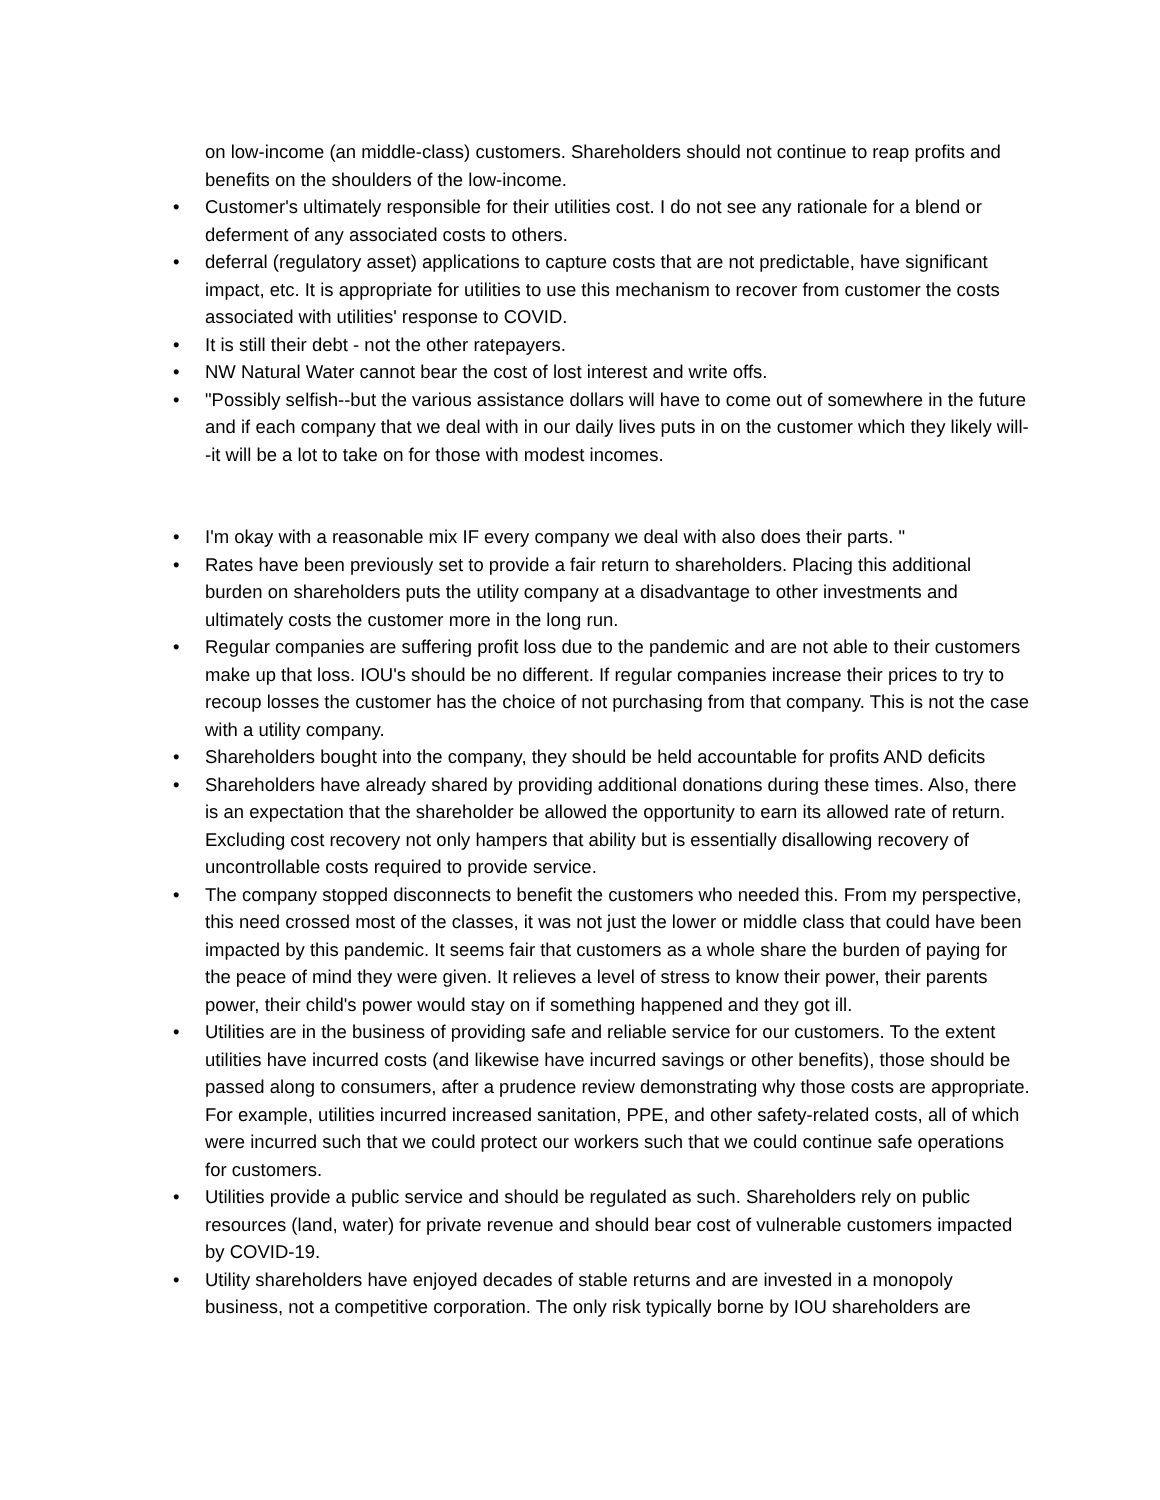on low-income (an middle-class) customers. Shareholders should not continue to reap profits and benefits on the shoulders of the low-income.
• Customer's ultimately responsible for their utilities cost. I do not see any rationale for a blend or deferment of any associated costs to others.
• deferral (regulatory asset) applications to capture costs that are not predictable, have significant impact, etc. It is appropriate for utilities to use this mechanism to recover from customer the costs associated with utilities' response to COVID.
• It is still their debt - not the other ratepayers.
• NW Natural Water cannot bear the cost of lost interest and write offs.
• "Possibly selfish--but the various assistance dollars will have to come out of somewhere in the future and if each company that we deal with in our daily lives puts in on the customer which they likely will--it will be a lot to take on for those with modest incomes.
• I'm okay with a reasonable mix IF every company we deal with also does their parts. "
• Rates have been previously set to provide a fair return to shareholders. Placing this additional burden on shareholders puts the utility company at a disadvantage to other investments and ultimately costs the customer more in the long run.
• Regular companies are suffering profit loss due to the pandemic and are not able to their customers make up that loss. IOU's should be no different. If regular companies increase their prices to try to recoup losses the customer has the choice of not purchasing from that company. This is not the case with a utility company.
• Shareholders bought into the company, they should be held accountable for profits AND deficits
• Shareholders have already shared by providing additional donations during these times. Also, there is an expectation that the shareholder be allowed the opportunity to earn its allowed rate of return. Excluding cost recovery not only hampers that ability but is essentially disallowing recovery of uncontrollable costs required to provide service.
• The company stopped disconnects to benefit the customers who needed this. From my perspective, this need crossed most of the classes, it was not just the lower or middle class that could have been impacted by this pandemic. It seems fair that customers as a whole share the burden of paying for the peace of mind they were given. It relieves a level of stress to know their power, their parents power, their child's power would stay on if something happened and they got ill.
• Utilities are in the business of providing safe and reliable service for our customers. To the extent utilities have incurred costs (and likewise have incurred savings or other benefits), those should be passed along to consumers, after a prudence review demonstrating why those costs are appropriate. For example, utilities incurred increased sanitation, PPE, and other safety-related costs, all of which were incurred such that we could protect our workers such that we could continue safe operations for customers.
• Utilities provide a public service and should be regulated as such. Shareholders rely on public resources (land, water) for private revenue and should bear cost of vulnerable customers impacted by COVID-19.
• Utility shareholders have enjoyed decades of stable returns and are invested in a monopoly business, not a competitive corporation. The only risk typically borne by IOU shareholders are